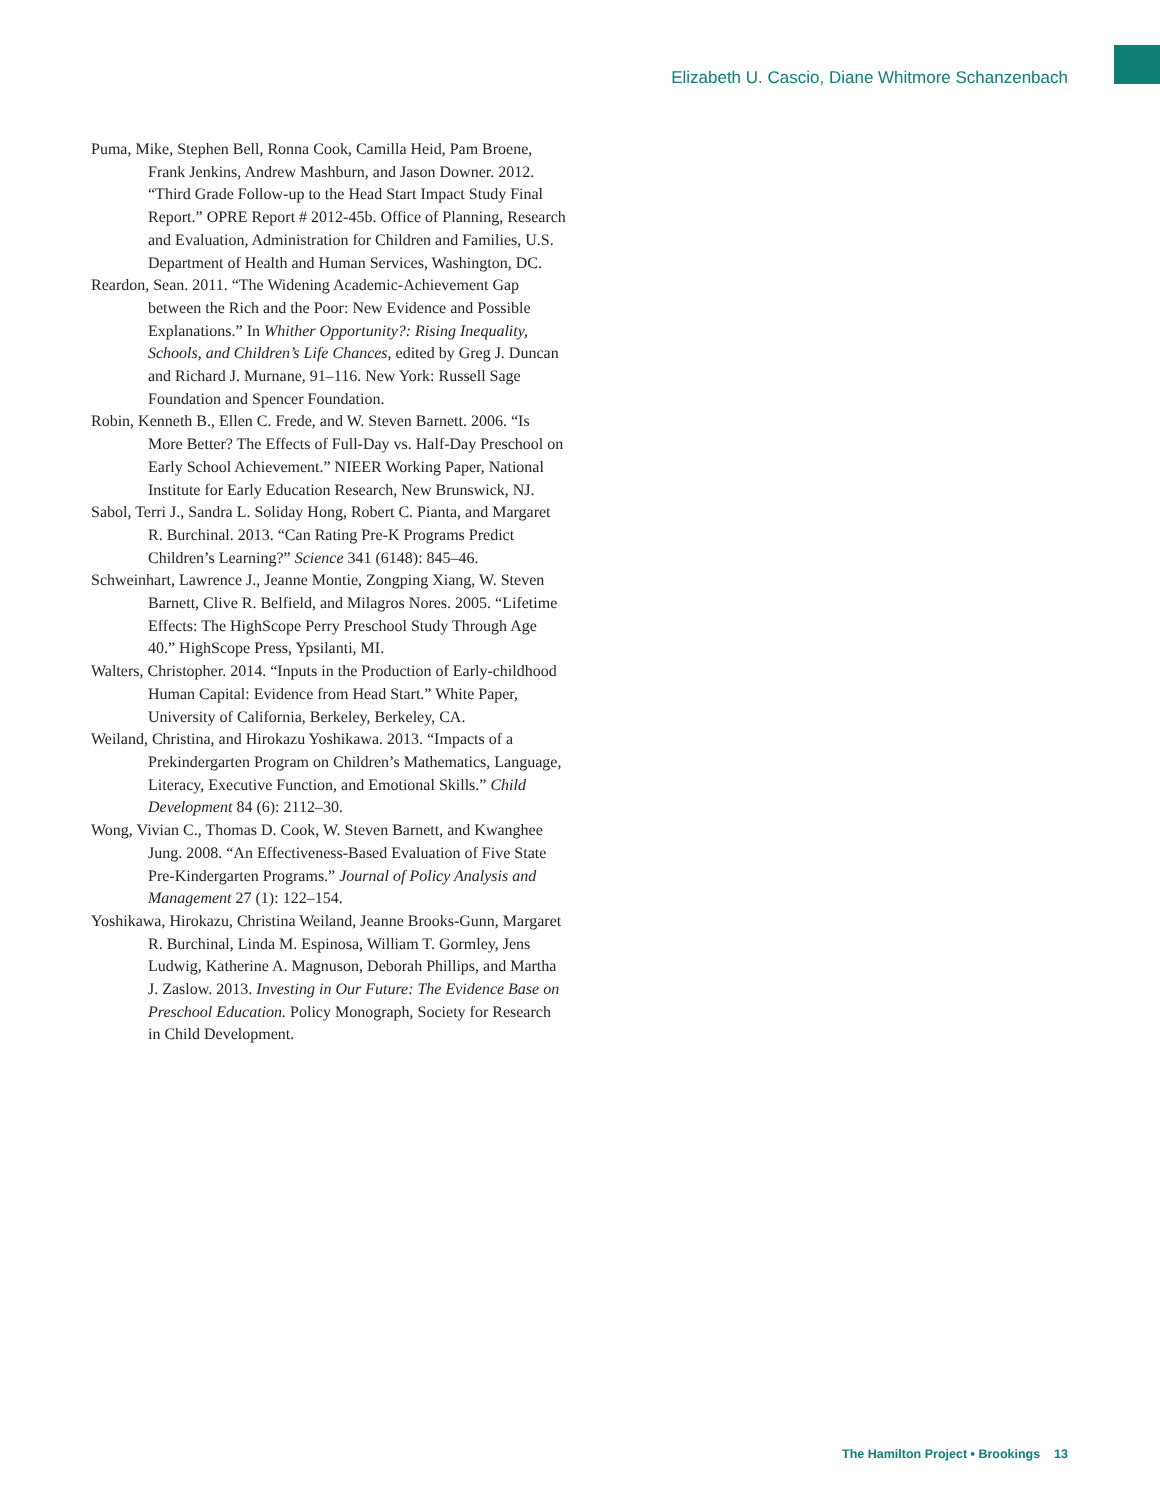Elizabeth U. Cascio, Diane Whitmore Schanzenbach
Puma, Mike, Stephen Bell, Ronna Cook, Camilla Heid, Pam Broene, Frank Jenkins, Andrew Mashburn, and Jason Downer. 2012. “Third Grade Follow-up to the Head Start Impact Study Final Report.” OPRE Report # 2012-45b. Office of Planning, Research and Evaluation, Administration for Children and Families, U.S. Department of Health and Human Services, Washington, DC.
Reardon, Sean. 2011. “The Widening Academic-Achievement Gap between the Rich and the Poor: New Evidence and Possible Explanations.” In Whither Opportunity?: Rising Inequality, Schools, and Children’s Life Chances, edited by Greg J. Duncan and Richard J. Murnane, 91–116. New York: Russell Sage Foundation and Spencer Foundation.
Robin, Kenneth B., Ellen C. Frede, and W. Steven Barnett. 2006. “Is More Better? The Effects of Full-Day vs. Half-Day Preschool on Early School Achievement.” NIEER Working Paper, National Institute for Early Education Research, New Brunswick, NJ.
Sabol, Terri J., Sandra L. Soliday Hong, Robert C. Pianta, and Margaret R. Burchinal. 2013. “Can Rating Pre-K Programs Predict Children’s Learning?” Science 341 (6148): 845–46.
Schweinhart, Lawrence J., Jeanne Montie, Zongping Xiang, W. Steven Barnett, Clive R. Belfield, and Milagros Nores. 2005. “Lifetime Effects: The HighScope Perry Preschool Study Through Age 40.” HighScope Press, Ypsilanti, MI.
Walters, Christopher. 2014. “Inputs in the Production of Early-childhood Human Capital: Evidence from Head Start.” White Paper, University of California, Berkeley, Berkeley, CA.
Weiland, Christina, and Hirokazu Yoshikawa. 2013. “Impacts of a Prekindergarten Program on Children’s Mathematics, Language, Literacy, Executive Function, and Emotional Skills.” Child Development 84 (6): 2112–30.
Wong, Vivian C., Thomas D. Cook, W. Steven Barnett, and Kwanghee Jung. 2008. “An Effectiveness-Based Evaluation of Five State Pre-Kindergarten Programs.” Journal of Policy Analysis and Management 27 (1): 122–154.
Yoshikawa, Hirokazu, Christina Weiland, Jeanne Brooks-Gunn, Margaret R. Burchinal, Linda M. Espinosa, William T. Gormley, Jens Ludwig, Katherine A. Magnuson, Deborah Phillips, and Martha J. Zaslow. 2013. Investing in Our Future: The Evidence Base on Preschool Education. Policy Monograph, Society for Research in Child Development.
The Hamilton Project • Brookings 13